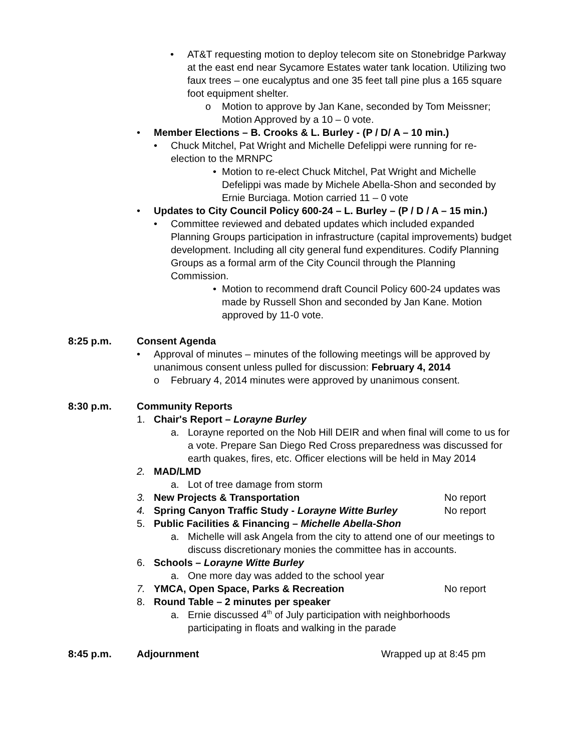• AT&T requesting motion to deploy telecom site on Stonebridge Parkway at the east end near Sycamore Estates water tank location. Utilizing two faux trees – one eucalyptus and one 35 feet tall pine plus a 165 square foot equipment shelter.
o Motion to approve by Jan Kane, seconded by Tom Meissner; Motion Approved by a 10 – 0 vote.
• Member Elections – B. Crooks & L. Burley - (P / D/ A – 10 min.)
• Chuck Mitchel, Pat Wright and Michelle Defelippi were running for re-election to the MRNPC
• Motion to re-elect Chuck Mitchel, Pat Wright and Michelle Defelippi was made by Michele Abella-Shon and seconded by Ernie Burciaga. Motion carried 11 – 0 vote
• Updates to City Council Policy 600-24 – L. Burley – (P / D / A – 15 min.)
• Committee reviewed and debated updates which included expanded Planning Groups participation in infrastructure (capital improvements) budget development. Including all city general fund expenditures. Codify Planning Groups as a formal arm of the City Council through the Planning Commission.
• Motion to recommend draft Council Policy 600-24 updates was made by Russell Shon and seconded by Jan Kane. Motion approved by 11-0 vote.
8:25 p.m. Consent Agenda
• Approval of minutes – minutes of the following meetings will be approved by unanimous consent unless pulled for discussion: February 4, 2014
o February 4, 2014 minutes were approved by unanimous consent.
8:30 p.m. Community Reports
1. Chair's Report – Lorayne Burley
a. Lorayne reported on the Nob Hill DEIR and when final will come to us for a vote. Prepare San Diego Red Cross preparedness was discussed for earth quakes, fires, etc. Officer elections will be held in May 2014
2. MAD/LMD
a. Lot of tree damage from storm
3. New Projects & Transportation No report
4. Spring Canyon Traffic Study - Lorayne Witte Burley
No report
5. Public Facilities & Financing – Michelle Abella-Shon
a. Michelle will ask Angela from the city to attend one of our meetings to discuss discretionary monies the committee has in accounts.
6. Schools – Lorayne Witte Burley
a. One more day was added to the school year
7. YMCA, Open Space, Parks & Recreation No report
8. Round Table – 2 minutes per speaker
a. Ernie discussed 4<sup>th</sup> of July participation with neighborhoods participating in floats and walking in the parade
8:45 p.m. Adjournment Wrapped up at 8:45 pm